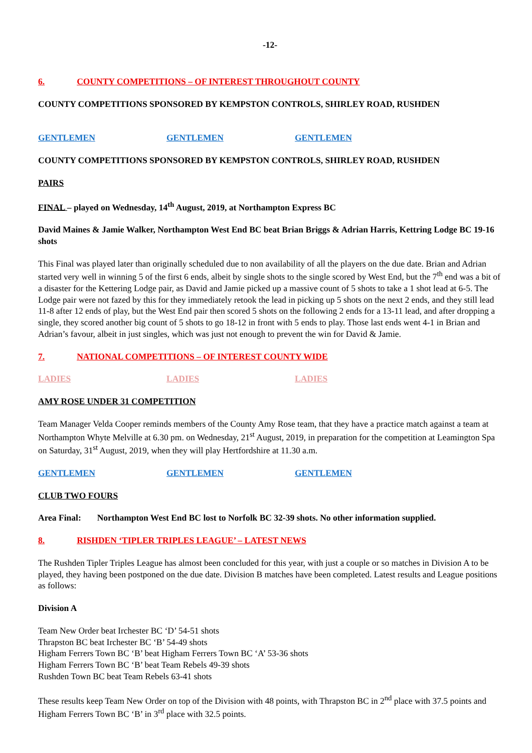-12-
6. COUNTY COMPETITIONS – OF INTEREST THROUGHOUT COUNTY
COUNTY COMPETITIONS SPONSORED BY KEMPSTON CONTROLS, SHIRLEY ROAD, RUSHDEN
GENTLEMEN GENTLEMEN GENTLEMEN
COUNTY COMPETITIONS SPONSORED BY KEMPSTON CONTROLS, SHIRLEY ROAD, RUSHDEN
PAIRS
FINAL – played on Wednesday, 14<sup>th</sup> August, 2019, at Northampton Express BC
David Maines & Jamie Walker, Northampton West End BC beat Brian Briggs & Adrian Harris, Kettring Lodge BC 19-16 shots
This Final was played later than originally scheduled due to non availability of all the players on the due date. Brian and Adrian started very well in winning 5 of the first 6 ends, albeit by single shots to the single scored by West End, but the 7<sup>th</sup> end was a bit of a disaster for the Kettering Lodge pair, as David and Jamie picked up a massive count of 5 shots to take a 1 shot lead at 6-5. The Lodge pair were not fazed by this for they immediately retook the lead in picking up 5 shots on the next 2 ends, and they still lead 11-8 after 12 ends of play, but the West End pair then scored 5 shots on the following 2 ends for a 13-11 lead, and after dropping a single, they scored another big count of 5 shots to go 18-12 in front with 5 ends to play. Those last ends went 4-1 in Brian and Adrian’s favour, albeit in just singles, which was just not enough to prevent the win for David & Jamie.
7. NATIONAL COMPETITIONS – OF INTEREST COUNTY WIDE
LADIES LADIES LADIES
AMY ROSE UNDER 31 COMPETITION
Team Manager Velda Cooper reminds members of the County Amy Rose team, that they have a practice match against a team at Northampton Whyte Melville at 6.30 pm. on Wednesday, 21<sup>st</sup> August, 2019, in preparation for the competition at Leamington Spa on Saturday, 31<sup>st</sup> August, 2019, when they will play Hertfordshire at 11.30 a.m.
GENTLEMEN GENTLEMEN GENTLEMEN
CLUB TWO FOURS
Area Final: Northampton West End BC lost to Norfolk BC 32-39 shots. No other information supplied.
8. RISHDEN ‘TIPLER TRIPLES LEAGUE’ – LATEST NEWS
The Rushden Tipler Triples League has almost been concluded for this year, with just a couple or so matches in Division A to be played, they having been postponed on the due date. Division B matches have been completed. Latest results and League positions as follows:
Division A
Team New Order beat Irchester BC ‘D’ 54-51 shots
Thrapston BC beat Irchester BC ‘B’ 54-49 shots
Higham Ferrers Town BC ‘B’ beat Higham Ferrers Town BC ‘A’ 53-36 shots
Higham Ferrers Town BC ‘B’ beat Team Rebels 49-39 shots
Rushden Town BC beat Team Rebels 63-41 shots
These results keep Team New Order on top of the Division with 48 points, with Thrapston BC in 2<sup>nd</sup> place with 37.5 points and Higham Ferrers Town BC ‘B’ in 3<sup>rd</sup> place with 32.5 points.